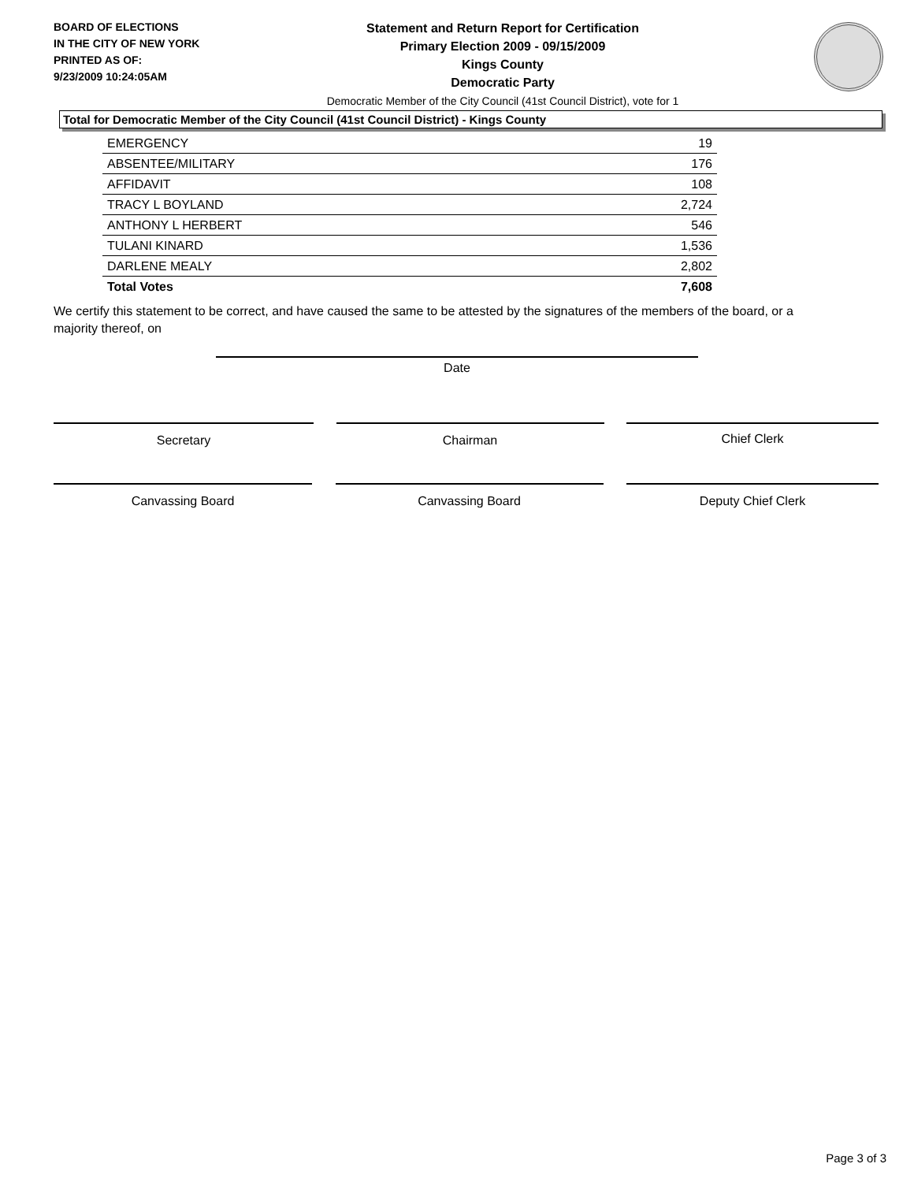BOARD OF ELECTIONS
IN THE CITY OF NEW YORK
PRINTED AS OF:
9/23/2009 10:24:05AM
Statement and Return Report for Certification
Primary Election 2009 - 09/15/2009
Kings County
Democratic Party
Democratic Member of the City Council (41st Council District), vote for 1
Total for Democratic Member of the City Council (41st Council District) - Kings County
| EMERGENCY | 19 |
| ABSENTEE/MILITARY | 176 |
| AFFIDAVIT | 108 |
| TRACY L BOYLAND | 2,724 |
| ANTHONY L HERBERT | 546 |
| TULANI KINARD | 1,536 |
| DARLENE MEALY | 2,802 |
| Total Votes | 7,608 |
We certify this statement to be correct, and have caused the same to be attested by the signatures of the members of the board, or a majority thereof, on
Date
Secretary Chairman Chief Clerk
Canvassing Board Canvassing Board Deputy Chief Clerk
Page 3 of 3